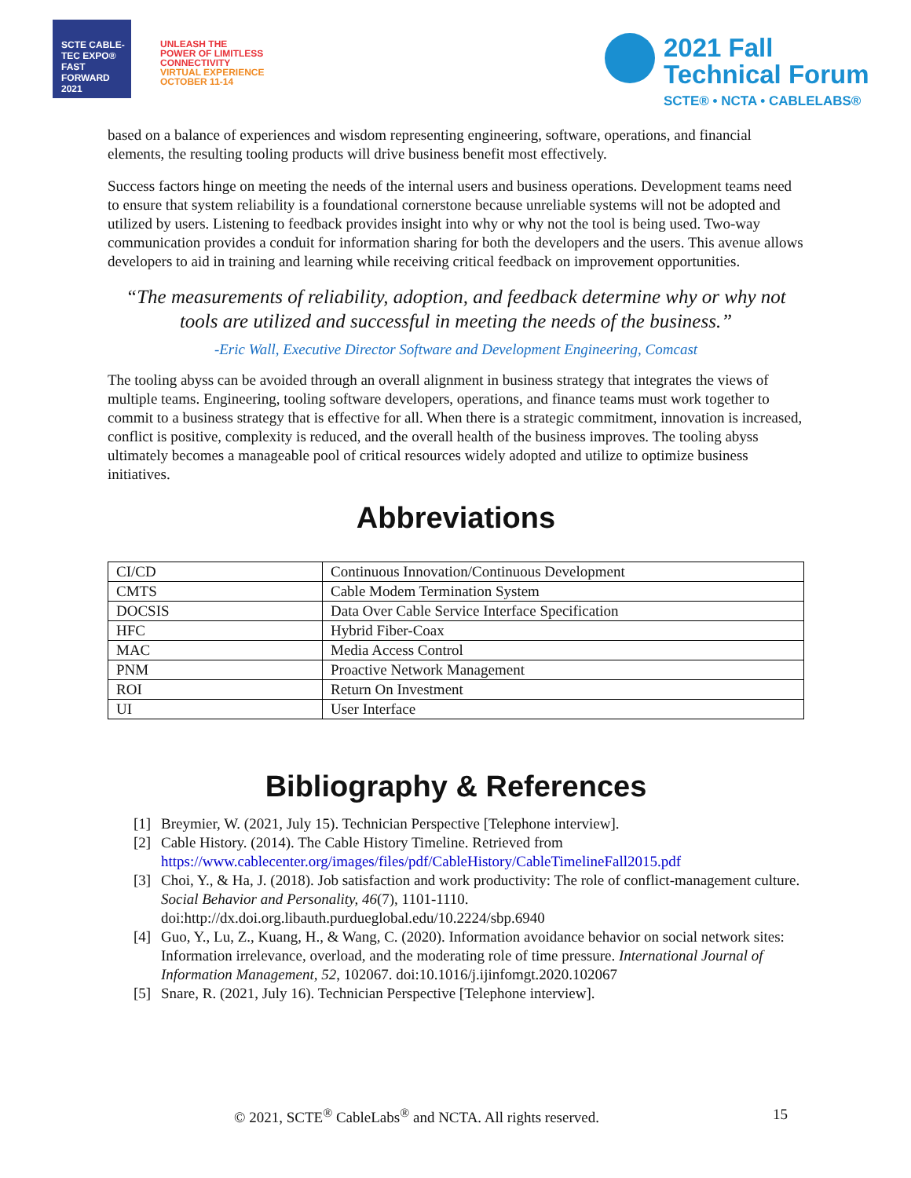SCTE CABLE-TEC EXPO® FAST FORWARD 2021
UNLEASH THE
POWER OF LIMITLESS
CONNECTIVITY
VIRTUAL EXPERIENCE
OCTOBER 11-14
2021 Fall
Technical Forum
SCTE® • NCTA • CABLELABS®
based on a balance of experiences and wisdom representing engineering, software, operations, and financial elements, the resulting tooling products will drive business benefit most effectively.
Success factors hinge on meeting the needs of the internal users and business operations. Development teams need to ensure that system reliability is a foundational cornerstone because unreliable systems will not be adopted and utilized by users. Listening to feedback provides insight into why or why not the tool is being used. Two-way communication provides a conduit for information sharing for both the developers and the users. This avenue allows developers to aid in training and learning while receiving critical feedback on improvement opportunities.
“The measurements of reliability, adoption, and feedback determine why or why not tools are utilized and successful in meeting the needs of the business.”
-Eric Wall, Executive Director Software and Development Engineering, Comcast
The tooling abyss can be avoided through an overall alignment in business strategy that integrates the views of multiple teams. Engineering, tooling software developers, operations, and finance teams must work together to commit to a business strategy that is effective for all. When there is a strategic commitment, innovation is increased, conflict is positive, complexity is reduced, and the overall health of the business improves. The tooling abyss ultimately becomes a manageable pool of critical resources widely adopted and utilize to optimize business initiatives.
Abbreviations
| CI/CD | Continuous Innovation/Continuous Development |
| CMTS | Cable Modem Termination System |
| DOCSIS | Data Over Cable Service Interface Specification |
| HFC | Hybrid Fiber-Coax |
| MAC | Media Access Control |
| PNM | Proactive Network Management |
| ROI | Return On Investment |
| UI | User Interface |
Bibliography & References
[1] Breymier, W. (2021, July 15). Technician Perspective [Telephone interview].
[2] Cable History. (2014). The Cable History Timeline. Retrieved from https://www.cablecenter.org/images/files/pdf/CableHistory/CableTimelineFall2015.pdf
[3] Choi, Y., & Ha, J. (2018). Job satisfaction and work productivity: The role of conflict-management culture. Social Behavior and Personality, 46(7), 1101-1110. doi:http://dx.doi.org.libauth.purdueglobal.edu/10.2224/sbp.6940
[4] Guo, Y., Lu, Z., Kuang, H., & Wang, C. (2020). Information avoidance behavior on social network sites: Information irrelevance, overload, and the moderating role of time pressure. International Journal of Information Management, 52, 102067. doi:10.1016/j.ijinfomgt.2020.102067
[5] Snare, R. (2021, July 16). Technician Perspective [Telephone interview].
© 2021, SCTE<sup>®</sup> CableLabs<sup>®</sup> and NCTA. All rights reserved. 15